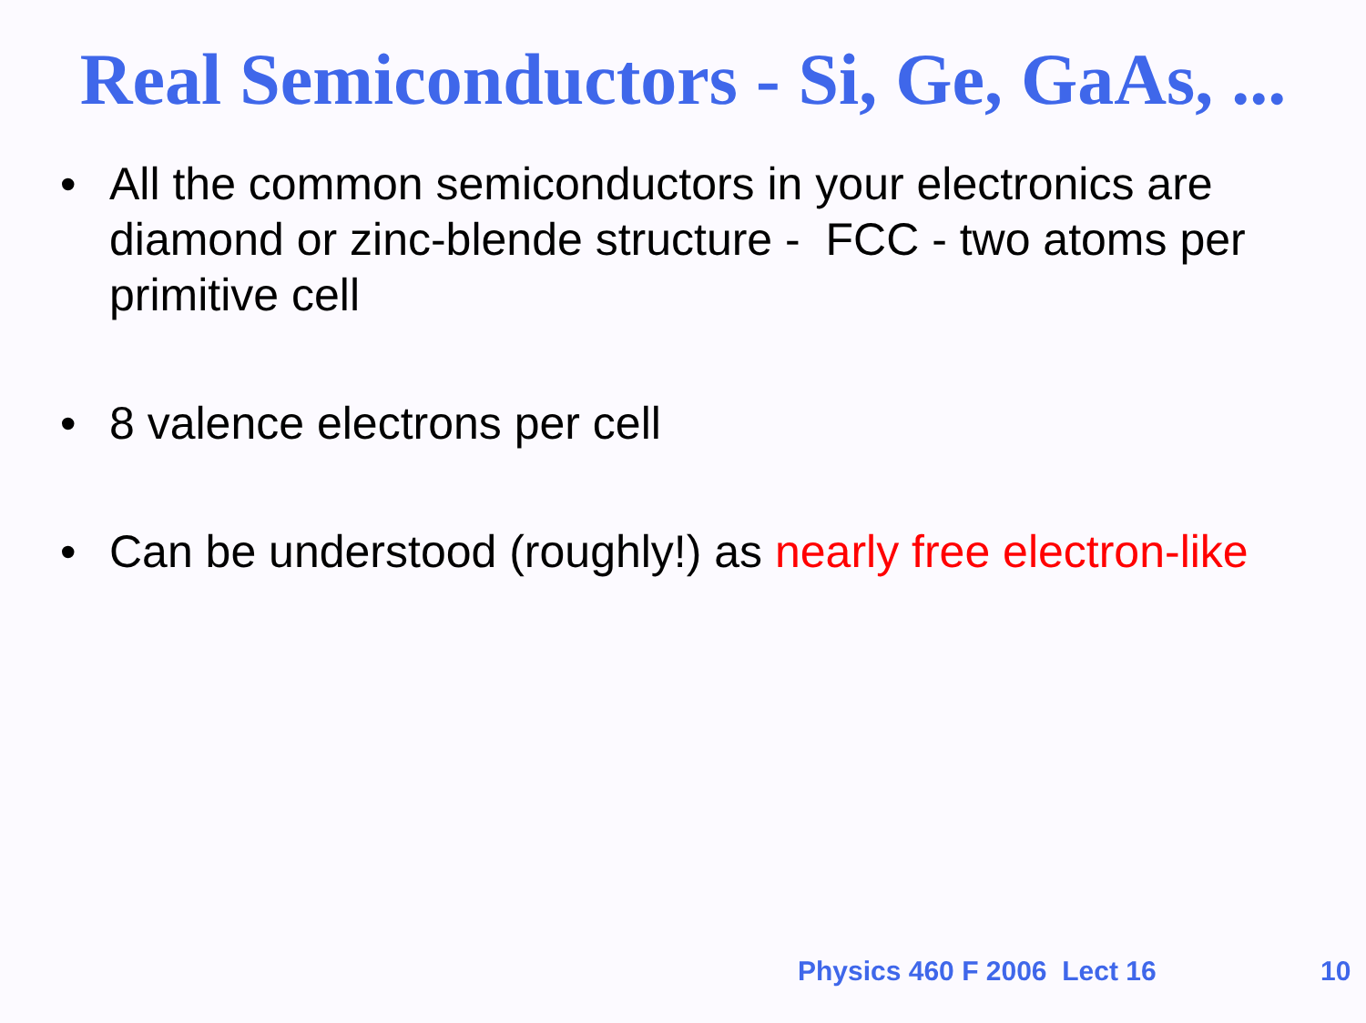Real Semiconductors - Si, Ge, GaAs, ...
• All the common semiconductors in your electronics are diamond or zinc-blende structure - FCC - two atoms per primitive cell
• 8 valence electrons per cell
• Can be understood (roughly!) as nearly free electron-like
Physics 460 F 2006 Lect 16 10